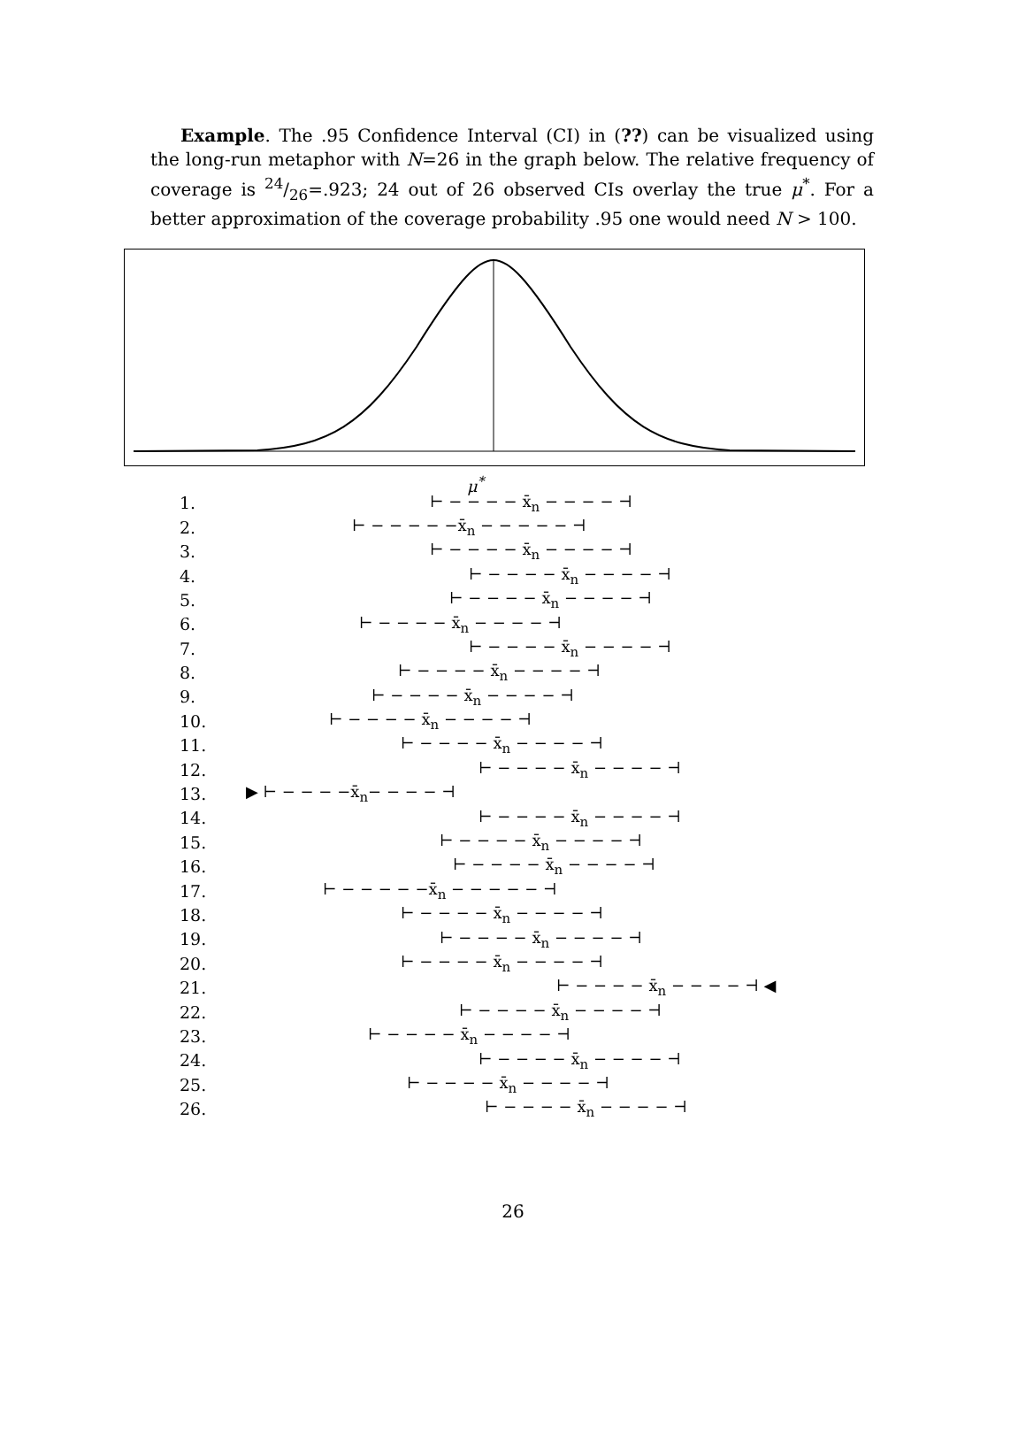Example. The .95 Confidence Interval (CI) in (??) can be visualized using the long-run metaphor with N=26 in the graph below. The relative frequency of coverage is 24/26=.923; 24 out of 26 observed CIs overlay the true μ<sup>*</sup>. For a better approximation of the coverage probability .95 one would need N > 100.
μ<sup>*</sup>
1. ⊢ − − − − x̄<sub>n</sub> − − − − ⊣
2. ⊢ − − − − −x̄<sub>n</sub> − − − − − ⊣
3. ⊢ − − − − x̄<sub>n</sub> − − − − ⊣
4. ⊢ − − − − x̄<sub>n</sub> − − − − ⊣
5. ⊢ − − − − x̄<sub>n</sub> − − − − ⊣
6. ⊢ − − − − x̄<sub>n</sub> − − − − ⊣
7. ⊢ − − − − x̄<sub>n</sub> − − − − ⊣
8. ⊢ − − − − x̄<sub>n</sub> − − − − ⊣
9. ⊢ − − − − x̄<sub>n</sub> − − − − ⊣
10. ⊢ − − − − x̄<sub>n</sub> − − − − ⊣
11. ⊢ − − − − x̄<sub>n</sub> − − − − ⊣
12. ⊢ − − − − x̄<sub>n</sub> − − − − ⊣
13. ▶ ⊢ − − − −x̄<sub>n</sub>− − − − ⊣
14. ⊢ − − − − x̄<sub>n</sub> − − − − ⊣
15. ⊢ − − − − x̄<sub>n</sub> − − − − ⊣
16. ⊢ − − − − x̄<sub>n</sub> − − − − ⊣
17. ⊢ − − − − −x̄<sub>n</sub> − − − − − ⊣
18. ⊢ − − − − x̄<sub>n</sub> − − − − ⊣
19. ⊢ − − − − x̄<sub>n</sub> − − − − ⊣
20. ⊢ − − − − x̄<sub>n</sub> − − − − ⊣
21. ⊢ − − − − x̄<sub>n</sub> − − − − ⊣ ◀
22. ⊢ − − − − x̄<sub>n</sub> − − − − ⊣
23. ⊢ − − − − x̄<sub>n</sub> − − − − ⊣
24. ⊢ − − − − x̄<sub>n</sub> − − − − ⊣
25. ⊢ − − − − x̄<sub>n</sub> − − − − ⊣
26. ⊢ − − − − x̄<sub>n</sub> − − − − ⊣
26